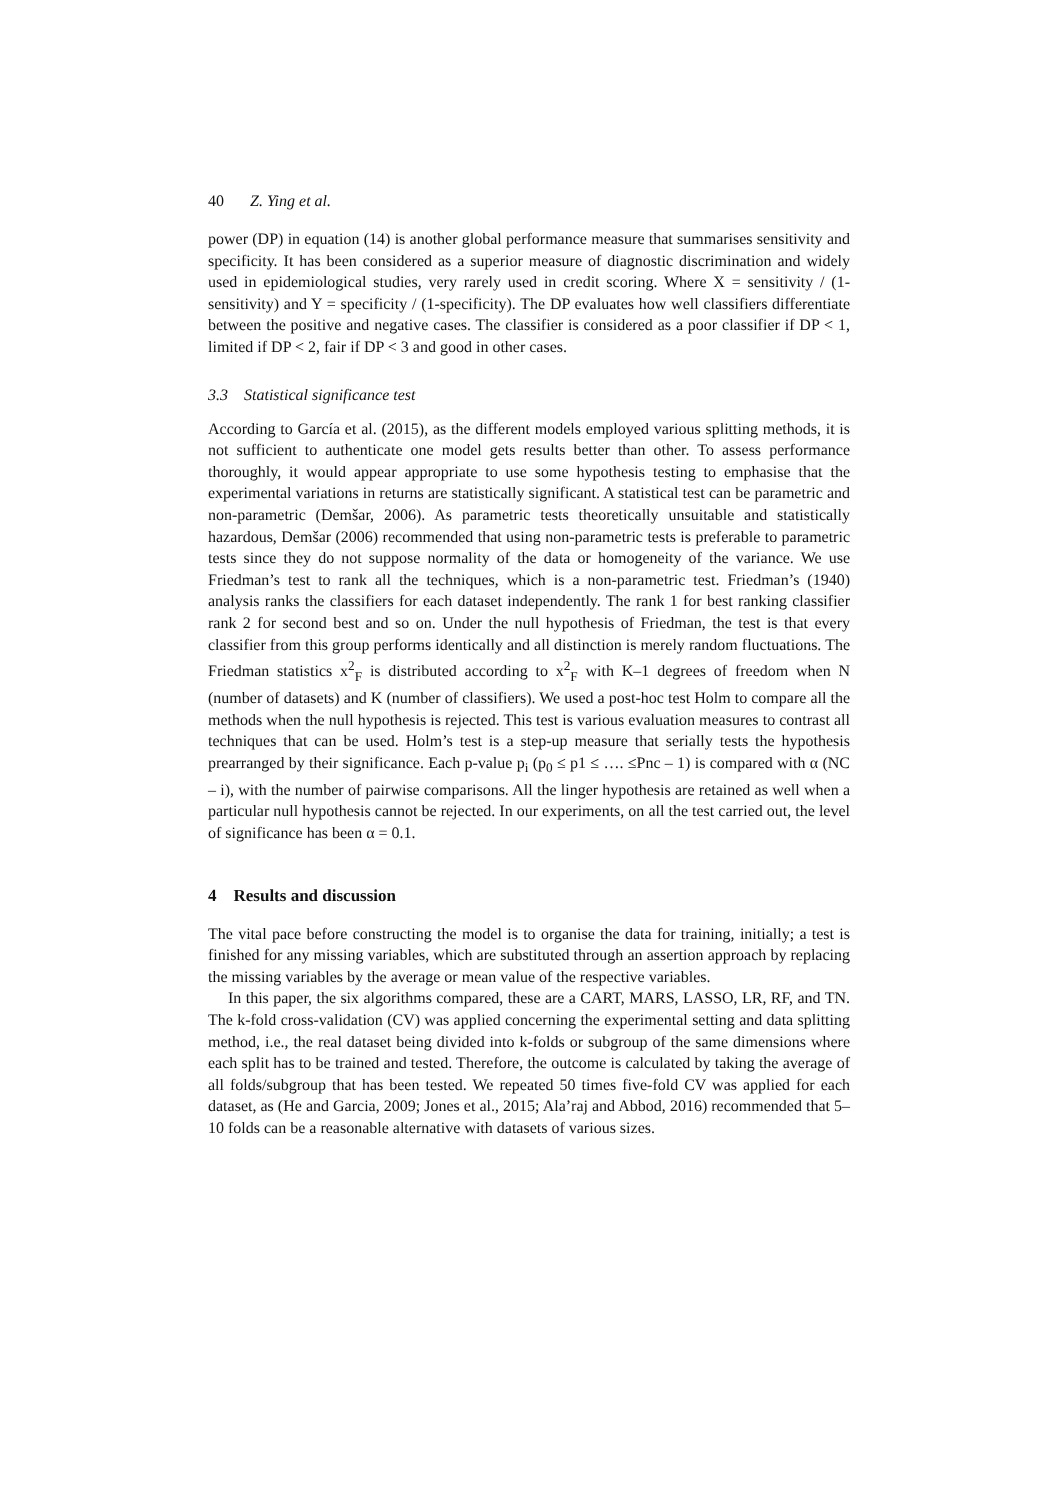40 Z. Ying et al.
power (DP) in equation (14) is another global performance measure that summarises sensitivity and specificity. It has been considered as a superior measure of diagnostic discrimination and widely used in epidemiological studies, very rarely used in credit scoring. Where X = sensitivity / (1-sensitivity) and Y = specificity / (1-specificity). The DP evaluates how well classifiers differentiate between the positive and negative cases. The classifier is considered as a poor classifier if DP < 1, limited if DP < 2, fair if DP < 3 and good in other cases.
3.3 Statistical significance test
According to García et al. (2015), as the different models employed various splitting methods, it is not sufficient to authenticate one model gets results better than other. To assess performance thoroughly, it would appear appropriate to use some hypothesis testing to emphasise that the experimental variations in returns are statistically significant. A statistical test can be parametric and non-parametric (Demšar, 2006). As parametric tests theoretically unsuitable and statistically hazardous, Demšar (2006) recommended that using non-parametric tests is preferable to parametric tests since they do not suppose normality of the data or homogeneity of the variance. We use Friedman’s test to rank all the techniques, which is a non-parametric test. Friedman’s (1940) analysis ranks the classifiers for each dataset independently. The rank 1 for best ranking classifier rank 2 for second best and so on. Under the null hypothesis of Friedman, the test is that every classifier from this group performs identically and all distinction is merely random fluctuations. The Friedman statistics x<sup>2</sup><sub>F</sub> is distributed according to x<sup>2</sup><sub>F</sub> with K–1 degrees of freedom when N (number of datasets) and K (number of classifiers). We used a post-hoc test Holm to compare all the methods when the null hypothesis is rejected. This test is various evaluation measures to contrast all techniques that can be used. Holm’s test is a step-up measure that serially tests the hypothesis prearranged by their significance. Each p-value p<sub>i</sub> (p<sub>0</sub> ≤ p1 ≤ …. ≤Pnc – 1) is compared with α (NC – i), with the number of pairwise comparisons. All the linger hypothesis are retained as well when a particular null hypothesis cannot be rejected. In our experiments, on all the test carried out, the level of significance has been α = 0.1.
4 Results and discussion
The vital pace before constructing the model is to organise the data for training, initially; a test is finished for any missing variables, which are substituted through an assertion approach by replacing the missing variables by the average or mean value of the respective variables.
In this paper, the six algorithms compared, these are a CART, MARS, LASSO, LR, RF, and TN. The k-fold cross-validation (CV) was applied concerning the experimental setting and data splitting method, i.e., the real dataset being divided into k-folds or subgroup of the same dimensions where each split has to be trained and tested. Therefore, the outcome is calculated by taking the average of all folds/subgroup that has been tested. We repeated 50 times five-fold CV was applied for each dataset, as (He and Garcia, 2009; Jones et al., 2015; Ala’raj and Abbod, 2016) recommended that 5–10 folds can be a reasonable alternative with datasets of various sizes.